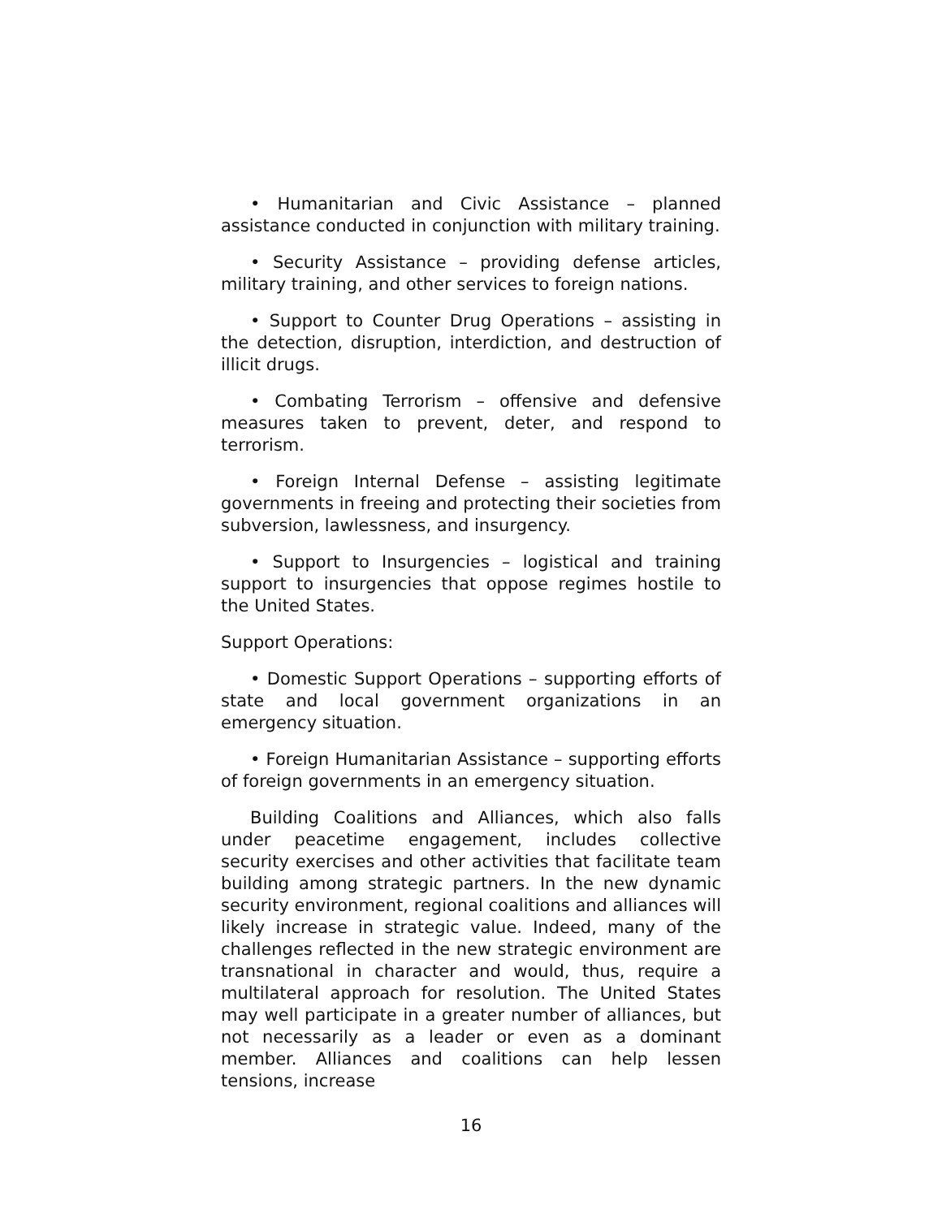• Humanitarian and Civic Assistance – planned assistance conducted in conjunction with military training.
• Security Assistance – providing defense articles, military training, and other services to foreign nations.
• Support to Counter Drug Operations – assisting in the detection, disruption, interdiction, and destruction of illicit drugs.
• Combating Terrorism – offensive and defensive measures taken to prevent, deter, and respond to terrorism.
• Foreign Internal Defense – assisting legitimate governments in freeing and protecting their societies from subversion, lawlessness, and insurgency.
• Support to Insurgencies – logistical and training support to insurgencies that oppose regimes hostile to the United States.
Support Operations:
• Domestic Support Operations – supporting efforts of state and local government organizations in an emergency situation.
• Foreign Humanitarian Assistance – supporting efforts of foreign governments in an emergency situation.
Building Coalitions and Alliances, which also falls under peacetime engagement, includes collective security exercises and other activities that facilitate team building among strategic partners. In the new dynamic security environment, regional coalitions and alliances will likely increase in strategic value. Indeed, many of the challenges reflected in the new strategic environment are transnational in character and would, thus, require a multilateral approach for resolution. The United States may well participate in a greater number of alliances, but not necessarily as a leader or even as a dominant member. Alliances and coalitions can help lessen tensions, increase
16